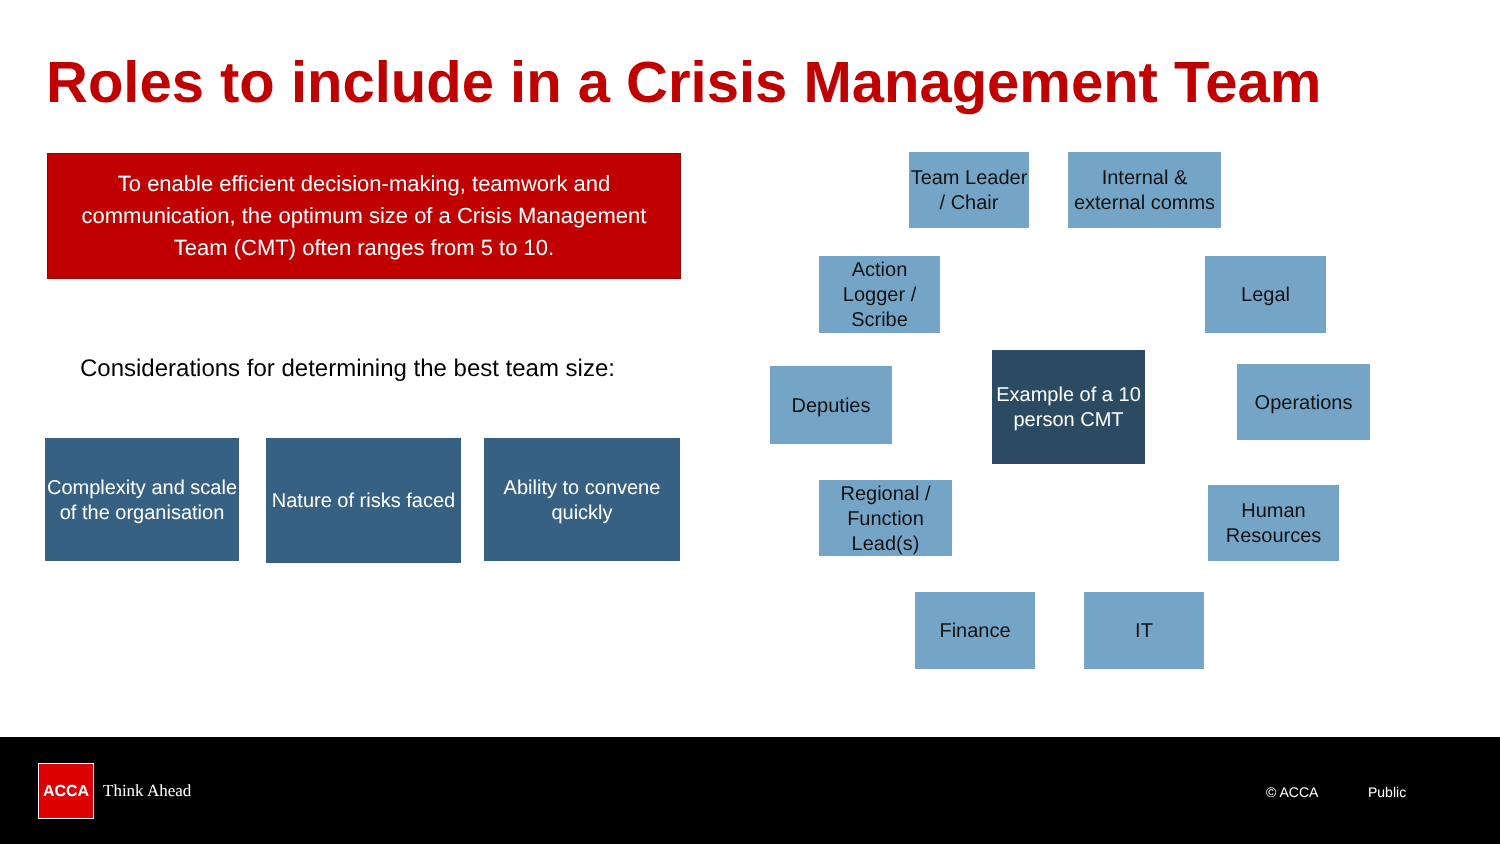Roles to include in a Crisis Management Team
To enable efficient decision-making, teamwork and
communication, the optimum size of a Crisis Management
Team (CMT) often ranges from 5 to 10.
Considerations for determining the best team size:
Complexity and scale of the organisation
Nature of risks faced
Ability to convene quickly
Team Leader / Chair
Internal & external comms
Action Logger / Scribe
Legal
Deputies
Example of a 10 person CMT
Operations
Regional / Function Lead(s)
Human Resources
Finance IT
ACCA
Think Ahead © ACCA Public